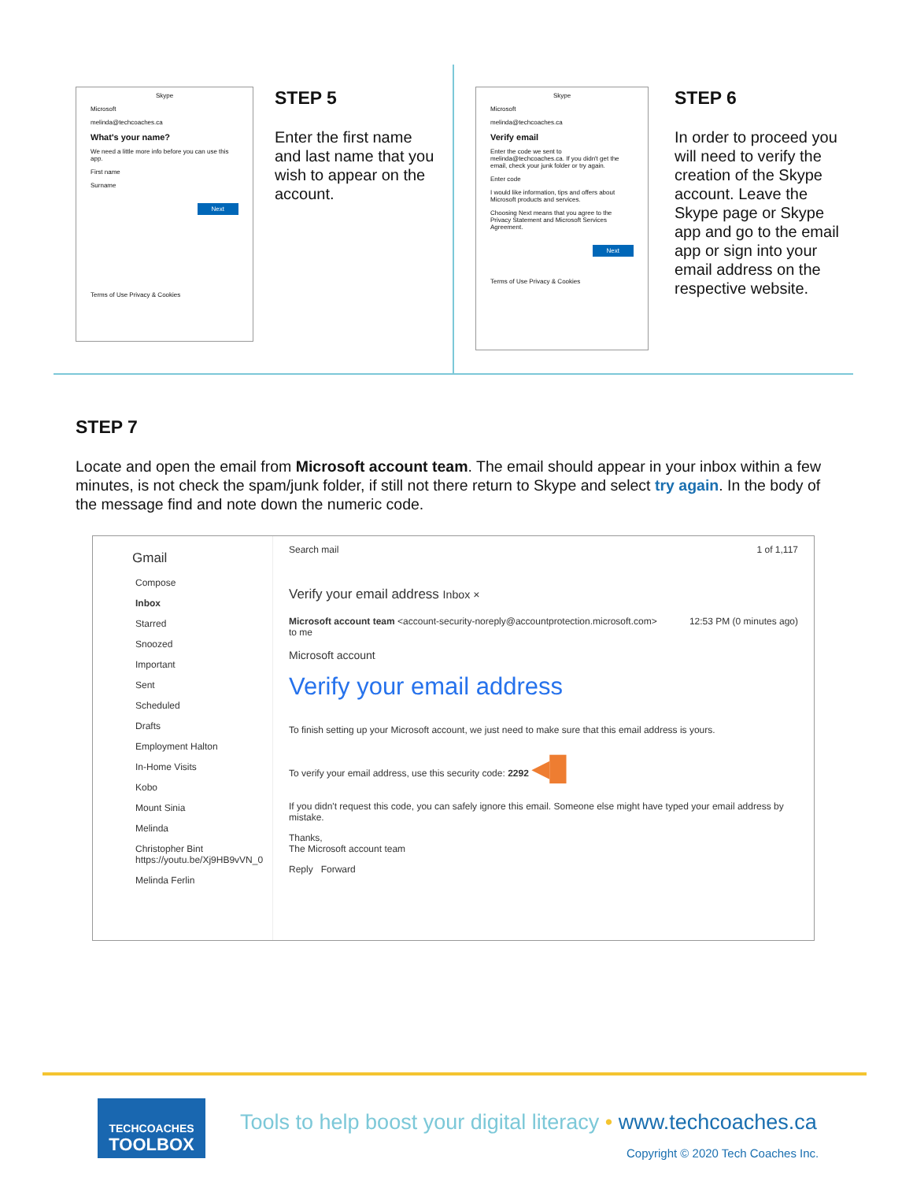Skype
Microsoft
melinda@techcoaches.ca
What's your name?
We need a little more info before you can use this app.
First name
Surname
Next
Terms of Use Privacy & Cookies
STEP 5
Enter the first name and last name that you wish to appear on the account.
Skype
Microsoft
melinda@techcoaches.ca
Verify email
Enter the code we sent to melinda@techcoaches.ca. If you didn't get the email, check your junk folder or try again.
Enter code
I would like information, tips and offers about Microsoft products and services.
Choosing Next means that you agree to the Privacy Statement and Microsoft Services Agreement.
Next
Terms of Use Privacy & Cookies
STEP 6
In order to proceed you will need to verify the creation of the Skype account. Leave the Skype page or Skype app and go to the email app or sign into your email address on the respective website.
STEP 7
Locate and open the email from Microsoft account team. The email should appear in your inbox within a few minutes, is not check the spam/junk folder, if still not there return to Skype and select try again. In the body of the message find and note down the numeric code.
Gmail
Compose
Inbox
Starred
Snoozed
Important
Sent
Scheduled
Drafts
Employment Halton
In-Home Visits
Kobo
Mount Sinia
Melinda
Christopher Bint https://youtu.be/Xj9HB9vVN_0
Melinda Ferlin
Search mail 1 of 1,117
Verify your email address Inbox ×
Microsoft account team <account-security-noreply@accountprotection.microsoft.com> 12:53 PM (0 minutes ago)
to me
Microsoft account
Verify your email address
To finish setting up your Microsoft account, we just need to make sure that this email address is yours.
To verify your email address, use this security code: 2292 ◀█
If you didn't request this code, you can safely ignore this email. Someone else might have typed your email address by mistake.
Thanks,
The Microsoft account team
Reply Forward
TECHCOACHES
TOOLBOX
Tools to help boost your digital literacy • www.techcoaches.ca
Copyright © 2020 Tech Coaches Inc.